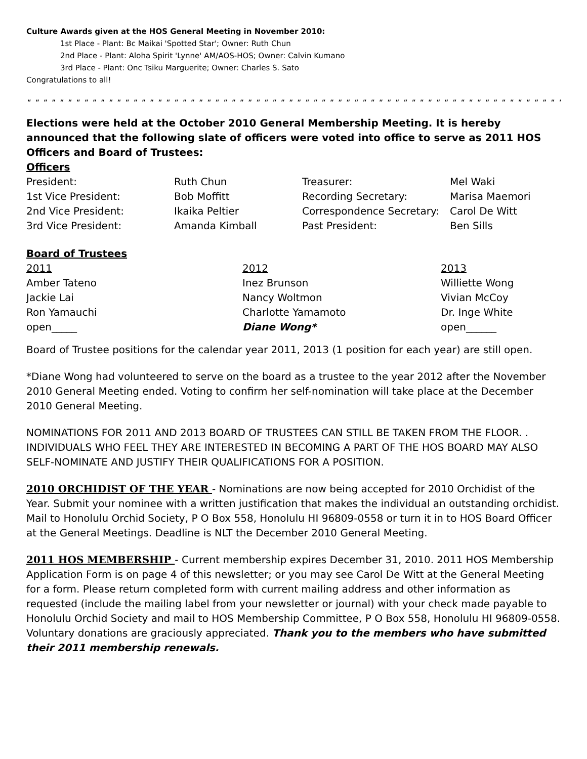Culture Awards given at the HOS General Meeting in November 2010:
1st Place - Plant: Bc Maikai 'Spotted Star'; Owner: Ruth Chun
2nd Place - Plant: Aloha Spirit 'Lynne' AM/AOS-HOS; Owner: Calvin Kumano
3rd Place - Plant: Onc Tsiku Marguerite; Owner: Charles S. Sato
Congratulations to all!
" " " " " " " " " " " " " " " " " " " " " " " " " " " " " " " " " " " " " " " " " " " " " " " " " " " " " " " " " " " " " " " " " " " " "
Elections were held at the October 2010 General Membership Meeting. It is hereby announced that the following slate of officers were voted into office to serve as 2011 HOS Officers and Board of Trustees:
Officers
| President: | Ruth Chun | Treasurer: | Mel Waki |
| 1st Vice President: | Bob Moffitt | Recording Secretary: | Marisa Maemori |
| 2nd Vice President: | Ikaika Peltier | Correspondence Secretary: | Carol De Witt |
| 3rd Vice President: | Amanda Kimball | Past President: | Ben Sills |
Board of Trustees
| 2011 | 2012 | 2013 |
| Amber Tateno | Inez Brunson | Williette Wong |
| Jackie Lai | Nancy Woltmon | Vivian McCoy |
| Ron Yamauchi | Charlotte Yamamoto | Dr. Inge White |
| open_____ | Diane Wong* | open______ |
Board of Trustee positions for the calendar year 2011, 2013 (1 position for each year) are still open.
*Diane Wong had volunteered to serve on the board as a trustee to the year 2012 after the November 2010 General Meeting ended. Voting to confirm her self-nomination will take place at the December 2010 General Meeting.
NOMINATIONS FOR 2011 AND 2013 BOARD OF TRUSTEES CAN STILL BE TAKEN FROM THE FLOOR. . INDIVIDUALS WHO FEEL THEY ARE INTERESTED IN BECOMING A PART OF THE HOS BOARD MAY ALSO SELF-NOMINATE AND JUSTIFY THEIR QUALIFICATIONS FOR A POSITION.
2010 ORCHIDIST OF THE YEAR - Nominations are now being accepted for 2010 Orchidist of the Year. Submit your nominee with a written justification that makes the individual an outstanding orchidist. Mail to Honolulu Orchid Society, P O Box 558, Honolulu HI 96809-0558 or turn it in to HOS Board Officer at the General Meetings. Deadline is NLT the December 2010 General Meeting.
2011 HOS MEMBERSHIP - Current membership expires December 31, 2010. 2011 HOS Membership Application Form is on page 4 of this newsletter; or you may see Carol De Witt at the General Meeting for a form. Please return completed form with current mailing address and other information as requested (include the mailing label from your newsletter or journal) with your check made payable to Honolulu Orchid Society and mail to HOS Membership Committee, P O Box 558, Honolulu HI 96809-0558. Voluntary donations are graciously appreciated. Thank you to the members who have submitted their 2011 membership renewals.